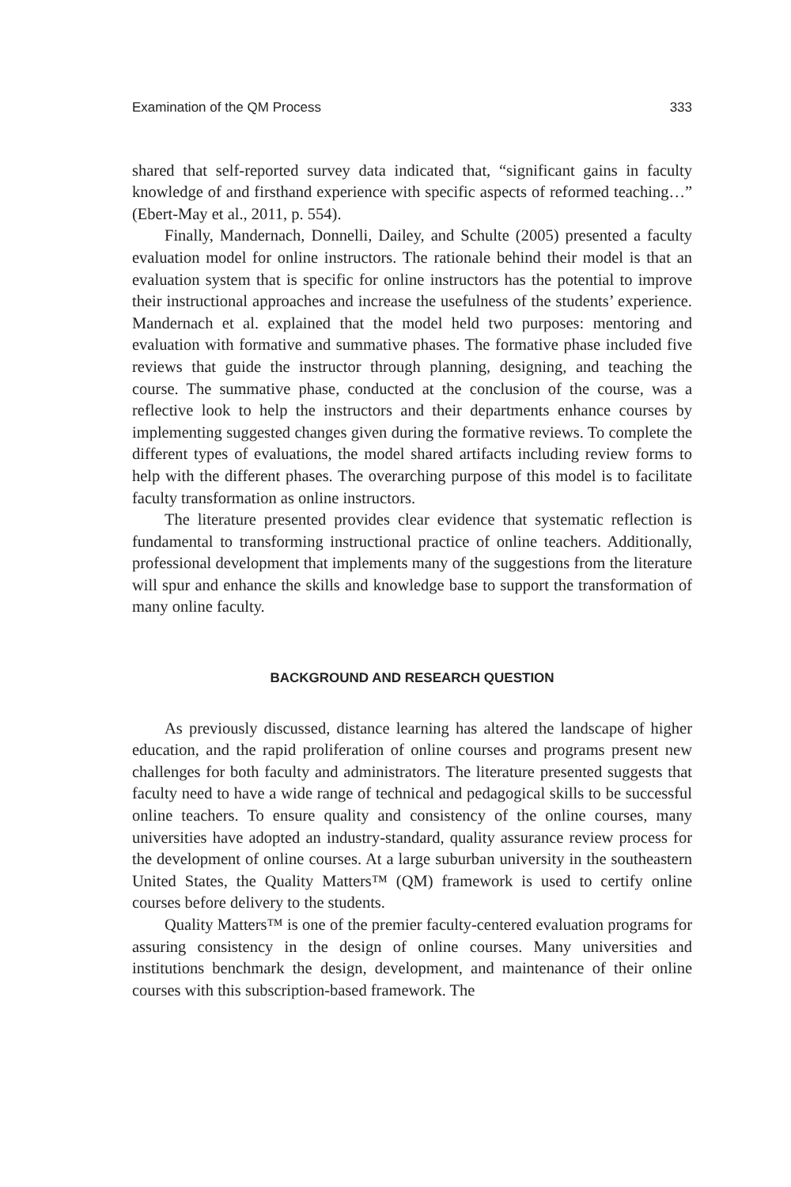Examination of the QM Process 333
shared that self-reported survey data indicated that, “significant gains in faculty knowledge of and firsthand experience with specific aspects of reformed teaching…” (Ebert-May et al., 2011, p. 554).
Finally, Mandernach, Donnelli, Dailey, and Schulte (2005) presented a faculty evaluation model for online instructors. The rationale behind their model is that an evaluation system that is specific for online instructors has the potential to improve their instructional approaches and increase the usefulness of the students’ experience. Mandernach et al. explained that the model held two purposes: mentoring and evaluation with formative and summative phases. The formative phase included five reviews that guide the instructor through planning, designing, and teaching the course. The summative phase, conducted at the conclusion of the course, was a reflective look to help the instructors and their departments enhance courses by implementing suggested changes given during the formative reviews. To complete the different types of evaluations, the model shared artifacts including review forms to help with the different phases. The overarching purpose of this model is to facilitate faculty transformation as online instructors.
The literature presented provides clear evidence that systematic reflection is fundamental to transforming instructional practice of online teachers. Additionally, professional development that implements many of the suggestions from the literature will spur and enhance the skills and knowledge base to support the transformation of many online faculty.
BACKGROUND AND RESEARCH QUESTION
As previously discussed, distance learning has altered the landscape of higher education, and the rapid proliferation of online courses and programs present new challenges for both faculty and administrators. The literature presented suggests that faculty need to have a wide range of technical and pedagogical skills to be successful online teachers. To ensure quality and consistency of the online courses, many universities have adopted an industry-standard, quality assurance review process for the development of online courses. At a large suburban university in the southeastern United States, the Quality Matters™ (QM) framework is used to certify online courses before delivery to the students.
Quality Matters™ is one of the premier faculty-centered evaluation programs for assuring consistency in the design of online courses. Many universities and institutions benchmark the design, development, and maintenance of their online courses with this subscription-based framework. The